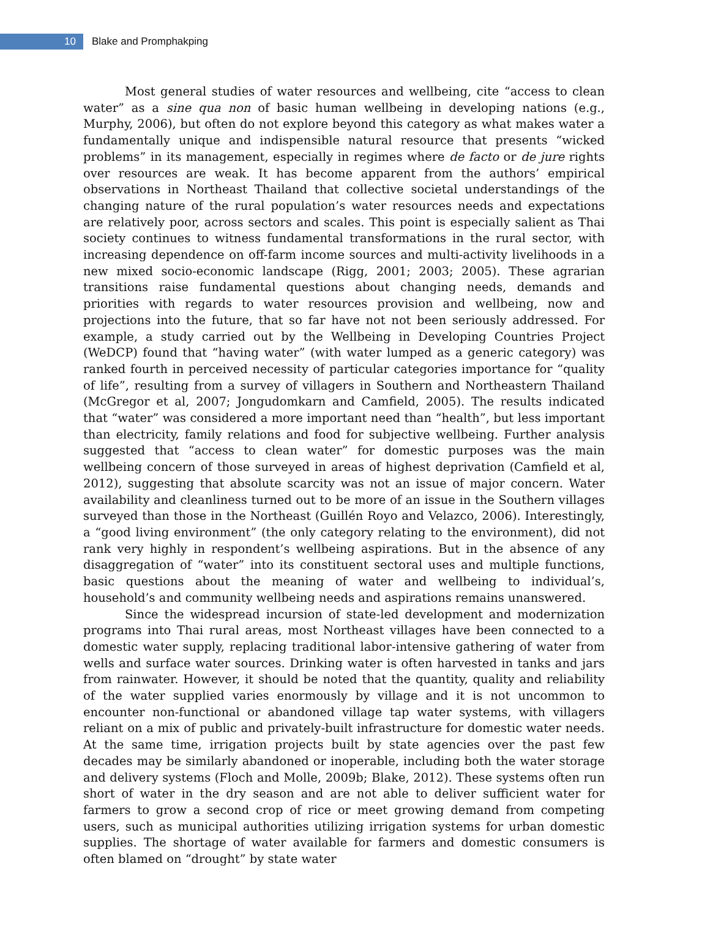10
Blake and Promphakping
Most general studies of water resources and wellbeing, cite “access to clean water” as a sine qua non of basic human wellbeing in developing nations (e.g., Murphy, 2006), but often do not explore beyond this category as what makes water a fundamentally unique and indispensible natural resource that presents “wicked problems” in its management, especially in regimes where de facto or de jure rights over resources are weak. It has become apparent from the authors’ empirical observations in Northeast Thailand that collective societal understandings of the changing nature of the rural population’s water resources needs and expectations are relatively poor, across sectors and scales. This point is especially salient as Thai society continues to witness fundamental transformations in the rural sector, with increasing dependence on off-farm income sources and multi-activity livelihoods in a new mixed socio-economic landscape (Rigg, 2001; 2003; 2005). These agrarian transitions raise fundamental questions about changing needs, demands and priorities with regards to water resources provision and wellbeing, now and projections into the future, that so far have not not been seriously addressed. For example, a study carried out by the Wellbeing in Developing Countries Project (WeDCP) found that “having water” (with water lumped as a generic category) was ranked fourth in perceived necessity of particular categories importance for “quality of life”, resulting from a survey of villagers in Southern and Northeastern Thailand (McGregor et al, 2007; Jongudomkarn and Camfield, 2005). The results indicated that “water” was considered a more important need than “health”, but less important than electricity, family relations and food for subjective wellbeing. Further analysis suggested that “access to clean water” for domestic purposes was the main wellbeing concern of those surveyed in areas of highest deprivation (Camfield et al, 2012), suggesting that absolute scarcity was not an issue of major concern. Water availability and cleanliness turned out to be more of an issue in the Southern villages surveyed than those in the Northeast (Guillén Royo and Velazco, 2006). Interestingly, a “good living environment” (the only category relating to the environment), did not rank very highly in respondent’s wellbeing aspirations. But in the absence of any disaggregation of “water” into its constituent sectoral uses and multiple functions, basic questions about the meaning of water and wellbeing to individual’s, household’s and community wellbeing needs and aspirations remains unanswered.
Since the widespread incursion of state-led development and modernization programs into Thai rural areas, most Northeast villages have been connected to a domestic water supply, replacing traditional labor-intensive gathering of water from wells and surface water sources. Drinking water is often harvested in tanks and jars from rainwater. However, it should be noted that the quantity, quality and reliability of the water supplied varies enormously by village and it is not uncommon to encounter non-functional or abandoned village tap water systems, with villagers reliant on a mix of public and privately-built infrastructure for domestic water needs. At the same time, irrigation projects built by state agencies over the past few decades may be similarly abandoned or inoperable, including both the water storage and delivery systems (Floch and Molle, 2009b; Blake, 2012). These systems often run short of water in the dry season and are not able to deliver sufficient water for farmers to grow a second crop of rice or meet growing demand from competing users, such as municipal authorities utilizing irrigation systems for urban domestic supplies. The shortage of water available for farmers and domestic consumers is often blamed on “drought” by state water